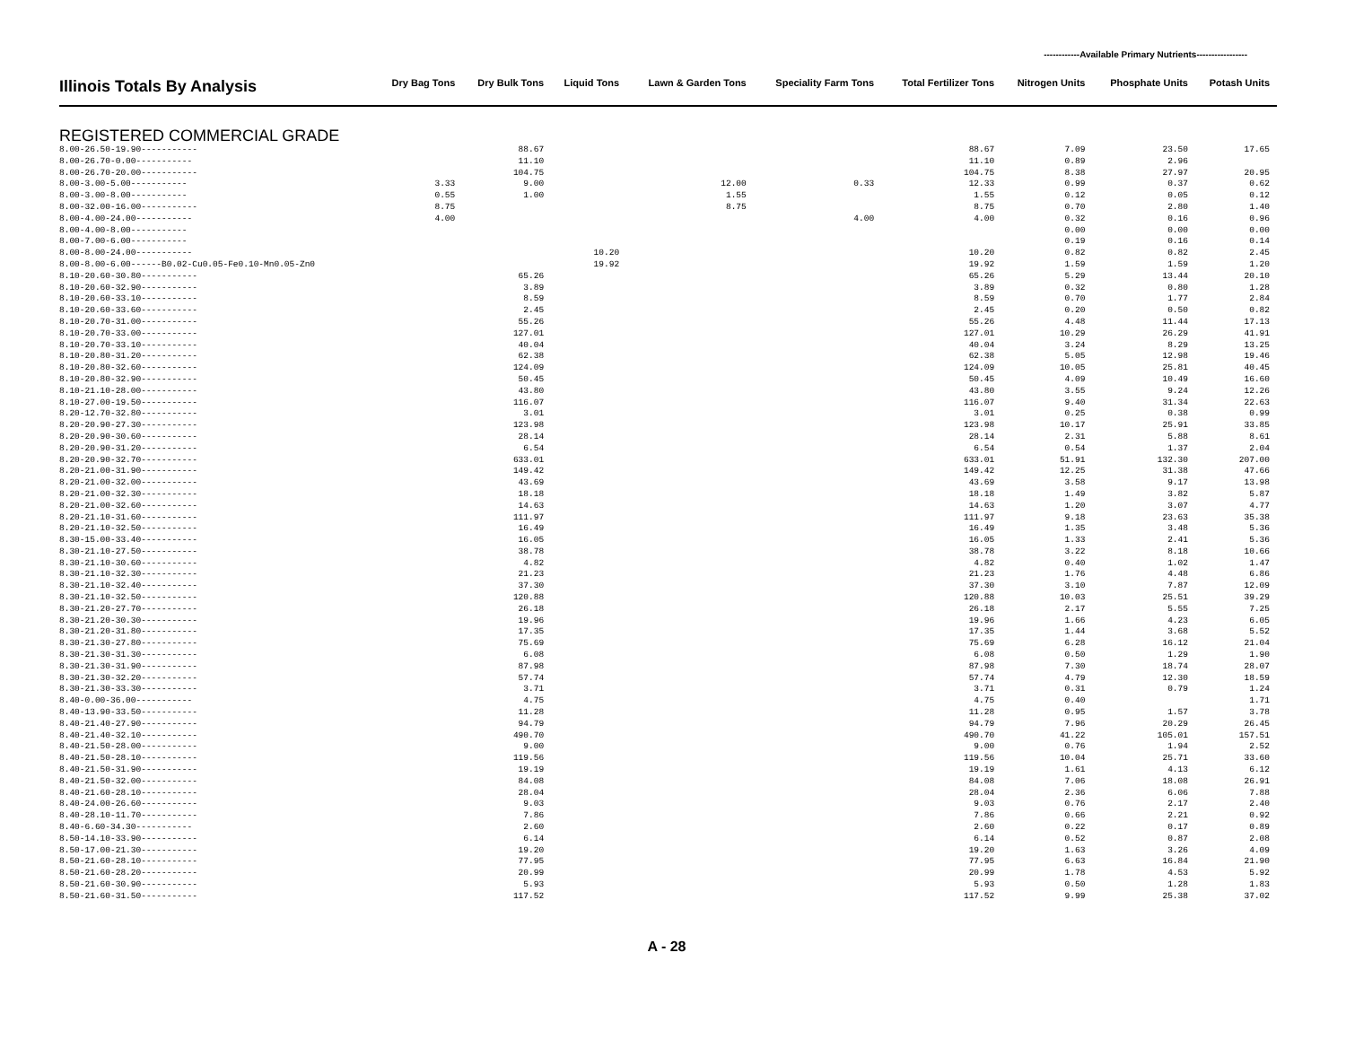------------Available Primary Nutrients-----------------
| Illinois Totals By Analysis | Dry Bag Tons | Dry Bulk Tons | Liquid Tons | Lawn & Garden Tons | Speciality Farm Tons | Total Fertilizer Tons | Nitrogen Units | Phosphate Units | Potash Units |
| --- | --- | --- | --- | --- | --- | --- | --- | --- | --- |
| REGISTERED COMMERCIAL GRADE | | | | | | | | | |
| 8.00-26.50-19.90----------- | | 88.67 | | | | 88.67 | 7.09 | 23.50 | 17.65 |
| 8.00-26.70-0.00----------- | | 11.10 | | | | 11.10 | 0.89 | 2.96 | |
| 8.00-26.70-20.00----------- | | 104.75 | | | | 104.75 | 8.38 | 27.97 | 20.95 |
| 8.00-3.00-5.00----------- | 3.33 | 9.00 | | 12.00 | 0.33 | 12.33 | 0.99 | 0.37 | 0.62 |
| 8.00-3.00-8.00----------- | 0.55 | 1.00 | | 1.55 | | 1.55 | 0.12 | 0.05 | 0.12 |
| 8.00-32.00-16.00----------- | 8.75 | | | 8.75 | | 8.75 | 0.70 | 2.80 | 1.40 |
| 8.00-4.00-24.00----------- | 4.00 | | | | 4.00 | 4.00 | 0.32 | 0.16 | 0.96 |
| 8.00-4.00-8.00----------- | | | | | | | 0.00 | 0.00 | 0.00 |
| 8.00-7.00-6.00----------- | | | | | | | 0.19 | 0.16 | 0.14 |
| 8.00-8.00-24.00----------- | | | 10.20 | | | 10.20 | 0.82 | 0.82 | 2.45 |
| 8.00-8.00-6.00------B0.02-Cu0.05-Fe0.10-Mn0.05-Zn0 | | | 19.92 | | | 19.92 | 1.59 | 1.59 | 1.20 |
| 8.10-20.60-30.80----------- | | 65.26 | | | | 65.26 | 5.29 | 13.44 | 20.10 |
| 8.10-20.60-32.90----------- | | 3.89 | | | | 3.89 | 0.32 | 0.80 | 1.28 |
| 8.10-20.60-33.10----------- | | 8.59 | | | | 8.59 | 0.70 | 1.77 | 2.84 |
| 8.10-20.60-33.60----------- | | 2.45 | | | | 2.45 | 0.20 | 0.50 | 0.82 |
| 8.10-20.70-31.00----------- | | 55.26 | | | | 55.26 | 4.48 | 11.44 | 17.13 |
| 8.10-20.70-33.00----------- | | 127.01 | | | | 127.01 | 10.29 | 26.29 | 41.91 |
| 8.10-20.70-33.10----------- | | 40.04 | | | | 40.04 | 3.24 | 8.29 | 13.25 |
| 8.10-20.80-31.20----------- | | 62.38 | | | | 62.38 | 5.05 | 12.98 | 19.46 |
| 8.10-20.80-32.60----------- | | 124.09 | | | | 124.09 | 10.05 | 25.81 | 40.45 |
| 8.10-20.80-32.90----------- | | 50.45 | | | | 50.45 | 4.09 | 10.49 | 16.60 |
| 8.10-21.10-28.00----------- | | 43.80 | | | | 43.80 | 3.55 | 9.24 | 12.26 |
| 8.10-27.00-19.50----------- | | 116.07 | | | | 116.07 | 9.40 | 31.34 | 22.63 |
| 8.20-12.70-32.80----------- | | 3.01 | | | | 3.01 | 0.25 | 0.38 | 0.99 |
| 8.20-20.90-27.30----------- | | 123.98 | | | | 123.98 | 10.17 | 25.91 | 33.85 |
| 8.20-20.90-30.60----------- | | 28.14 | | | | 28.14 | 2.31 | 5.88 | 8.61 |
| 8.20-20.90-31.20----------- | | 6.54 | | | | 6.54 | 0.54 | 1.37 | 2.04 |
| 8.20-20.90-32.70----------- | | 633.01 | | | | 633.01 | 51.91 | 132.30 | 207.00 |
| 8.20-21.00-31.90----------- | | 149.42 | | | | 149.42 | 12.25 | 31.38 | 47.66 |
| 8.20-21.00-32.00----------- | | 43.69 | | | | 43.69 | 3.58 | 9.17 | 13.98 |
| 8.20-21.00-32.30----------- | | 18.18 | | | | 18.18 | 1.49 | 3.82 | 5.87 |
| 8.20-21.00-32.60----------- | | 14.63 | | | | 14.63 | 1.20 | 3.07 | 4.77 |
| 8.20-21.10-31.60----------- | | 111.97 | | | | 111.97 | 9.18 | 23.63 | 35.38 |
| 8.20-21.10-32.50----------- | | 16.49 | | | | 16.49 | 1.35 | 3.48 | 5.36 |
| 8.30-15.00-33.40----------- | | 16.05 | | | | 16.05 | 1.33 | 2.41 | 5.36 |
| 8.30-21.10-27.50----------- | | 38.78 | | | | 38.78 | 3.22 | 8.18 | 10.66 |
| 8.30-21.10-30.60----------- | | 4.82 | | | | 4.82 | 0.40 | 1.02 | 1.47 |
| 8.30-21.10-32.30----------- | | 21.23 | | | | 21.23 | 1.76 | 4.48 | 6.86 |
| 8.30-21.10-32.40----------- | | 37.30 | | | | 37.30 | 3.10 | 7.87 | 12.09 |
| 8.30-21.10-32.50----------- | | 120.88 | | | | 120.88 | 10.03 | 25.51 | 39.29 |
| 8.30-21.20-27.70----------- | | 26.18 | | | | 26.18 | 2.17 | 5.55 | 7.25 |
| 8.30-21.20-30.30----------- | | 19.96 | | | | 19.96 | 1.66 | 4.23 | 6.05 |
| 8.30-21.20-31.80----------- | | 17.35 | | | | 17.35 | 1.44 | 3.68 | 5.52 |
| 8.30-21.30-27.80----------- | | 75.69 | | | | 75.69 | 6.28 | 16.12 | 21.04 |
| 8.30-21.30-31.30----------- | | 6.08 | | | | 6.08 | 0.50 | 1.29 | 1.90 |
| 8.30-21.30-31.90----------- | | 87.98 | | | | 87.98 | 7.30 | 18.74 | 28.07 |
| 8.30-21.30-32.20----------- | | 57.74 | | | | 57.74 | 4.79 | 12.30 | 18.59 |
| 8.30-21.30-33.30----------- | | 3.71 | | | | 3.71 | 0.31 | 0.79 | 1.24 |
| 8.40-0.00-36.00----------- | | 4.75 | | | | 4.75 | 0.40 | | 1.71 |
| 8.40-13.90-33.50----------- | | 11.28 | | | | 11.28 | 0.95 | 1.57 | 3.78 |
| 8.40-21.40-27.90----------- | | 94.79 | | | | 94.79 | 7.96 | 20.29 | 26.45 |
| 8.40-21.40-32.10----------- | | 490.70 | | | | 490.70 | 41.22 | 105.01 | 157.51 |
| 8.40-21.50-28.00----------- | | 9.00 | | | | 9.00 | 0.76 | 1.94 | 2.52 |
| 8.40-21.50-28.10----------- | | 119.56 | | | | 119.56 | 10.04 | 25.71 | 33.60 |
| 8.40-21.50-31.90----------- | | 19.19 | | | | 19.19 | 1.61 | 4.13 | 6.12 |
| 8.40-21.50-32.00----------- | | 84.08 | | | | 84.08 | 7.06 | 18.08 | 26.91 |
| 8.40-21.60-28.10----------- | | 28.04 | | | | 28.04 | 2.36 | 6.06 | 7.88 |
| 8.40-24.00-26.60----------- | | 9.03 | | | | 9.03 | 0.76 | 2.17 | 2.40 |
| 8.40-28.10-11.70----------- | | 7.86 | | | | 7.86 | 0.66 | 2.21 | 0.92 |
| 8.40-6.60-34.30----------- | | 2.60 | | | | 2.60 | 0.22 | 0.17 | 0.89 |
| 8.50-14.10-33.90----------- | | 6.14 | | | | 6.14 | 0.52 | 0.87 | 2.08 |
| 8.50-17.00-21.30----------- | | 19.20 | | | | 19.20 | 1.63 | 3.26 | 4.09 |
| 8.50-21.60-28.10----------- | | 77.95 | | | | 77.95 | 6.63 | 16.84 | 21.90 |
| 8.50-21.60-28.20----------- | | 20.99 | | | | 20.99 | 1.78 | 4.53 | 5.92 |
| 8.50-21.60-30.90----------- | | 5.93 | | | | 5.93 | 0.50 | 1.28 | 1.83 |
| 8.50-21.60-31.50----------- | | 117.52 | | | | 117.52 | 9.99 | 25.38 | 37.02 |
A - 28